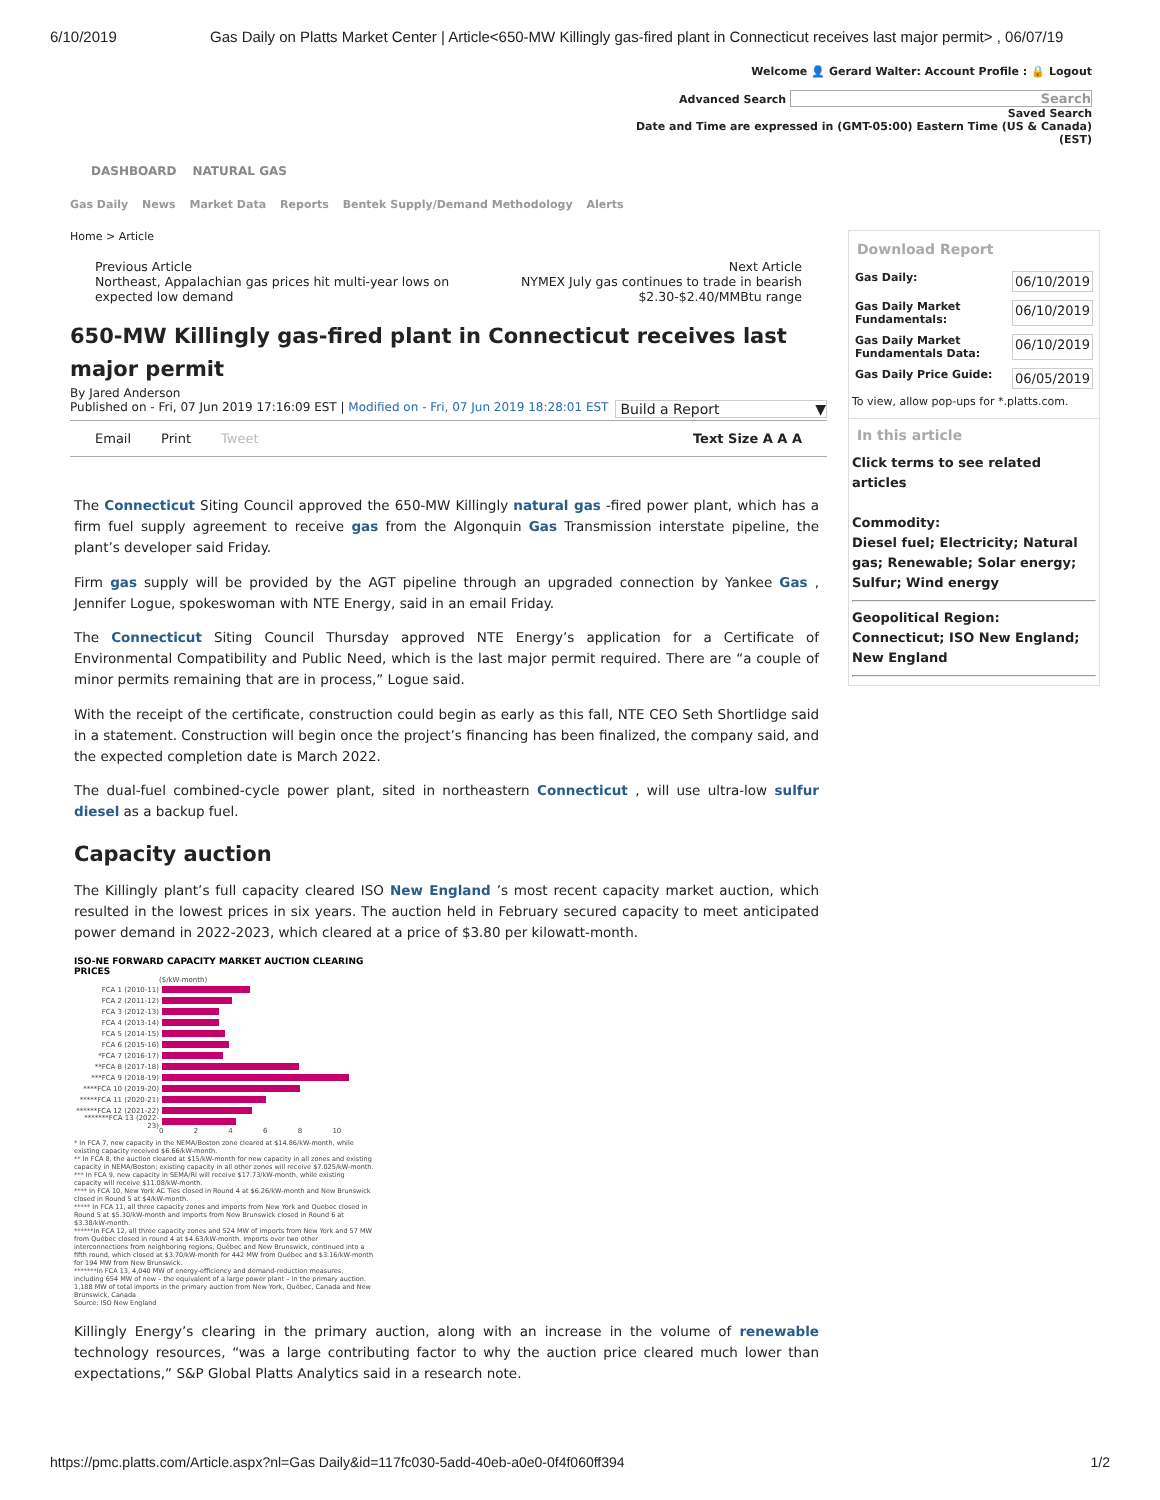6/10/2019 Gas Daily on Platts Market Center | Article<650-MW Killingly gas-fired plant in Connecticut receives last major permit> , 06/07/19
Welcome 👤 Gerard Walter: Account Profile : 🔒 Logout
Advanced Search Search
Saved Search
Date and Time are expressed in (GMT-05:00) Eastern Time (US & Canada)
(EST)
DASHBOARD NATURAL GAS
Gas Daily News Market Data Reports Bentek Supply/Demand Methodology Alerts
Home > Article
Previous Article
Northeast, Appalachian gas prices hit multi-year lows on
expected low demand
Next Article
NYMEX July gas continues to trade in bearish
$2.30-$2.40/MMBtu range
650-MW Killingly gas-fired plant in Connecticut receives last major permit
By Jared Anderson
Published on - Fri, 07 Jun 2019 17:16:09 EST | Modified on - Fri, 07 Jun 2019 18:28:01 EST Build a Report ▼
Email Print Tweet Text Size A A A
The Connecticut Siting Council approved the 650-MW Killingly natural gas -fired power plant, which has a firm fuel supply agreement to receive gas from the Algonquin Gas Transmission interstate pipeline, the plant’s developer said Friday.
Firm gas supply will be provided by the AGT pipeline through an upgraded connection by Yankee Gas , Jennifer Logue, spokeswoman with NTE Energy, said in an email Friday.
The Connecticut Siting Council Thursday approved NTE Energy’s application for a Certificate of Environmental Compatibility and Public Need, which is the last major permit required. There are “a couple of minor permits remaining that are in process,” Logue said.
With the receipt of the certificate, construction could begin as early as this fall, NTE CEO Seth Shortlidge said in a statement. Construction will begin once the project’s financing has been finalized, the company said, and the expected completion date is March 2022.
The dual-fuel combined-cycle power plant, sited in northeastern Connecticut , will use ultra-low sulfur diesel as a backup fuel.
Capacity auction
The Killingly plant’s full capacity cleared ISO New England ’s most recent capacity market auction, which resulted in the lowest prices in six years. The auction held in February secured capacity to meet anticipated power demand in 2022-2023, which cleared at a price of $3.80 per kilowatt-month.
ISO-NE FORWARD CAPACITY MARKET AUCTION CLEARING PRICES
($/kW-month)
FCA 1 (2010-11)
FCA 2 (2011-12)
FCA 3 (2012-13)
FCA 4 (2013-14)
FCA 5 (2014-15)
FCA 6 (2015-16)
*FCA 7 (2016-17)
**FCA 8 (2017-18)
***FCA 9 (2018-19)
****FCA 10 (2019-20)
*****FCA 11 (2020-21)
******FCA 12 (2021-22)
*******FCA 13 (2022-23)
0 2 4 6 8 10
* In FCA 7, new capacity in the NEMA/Boston zone cleared at $14.86/kW-month, while existing capacity received $6.66/kW-month.
** In FCA 8, the auction cleared at $15/kW-month for new capacity in all zones and existing capacity in NEMA/Boston; existing capacity in all other zones will receive $7.025/kW-month.
*** In FCA 9, new capacity in SEMA/RI will receive $17.73/kW-month, while existing capacity will receive $11.08/kW-month.
**** In FCA 10, New York AC Ties closed in Round 4 at $6.26/kW-month and New Brunswick closed in Round 5 at $4/kW-month.
***** In FCA 11, all three capacity zones and imports from New York and Quebec closed in Round 5 at $5.30/kW-month and imports from New Brunswick closed in Round 6 at $3.38/kW-month.
******In FCA 12, all three capacity zones and 524 MW of imports from New York and 57 MW from Québec closed in round 4 at $4.63/kW-month. Imports over two other interconnections from neighboring regions, Québec and New Brunswick, continued into a fifth round, which closed at $3.70/kW-month for 442 MW from Québec and $3.16/kW-month for 194 MW from New Brunswick.
*******In FCA 13, 4,040 MW of energy-efficiency and demand-reduction measures, including 654 MW of new – the equivalent of a large power plant – in the primary auction. 1,188 MW of total imports in the primary auction from New York, Québec, Canada and New Brunswick, Canada
Source: ISO New England
Killingly Energy’s clearing in the primary auction, along with an increase in the volume of renewable technology resources, “was a large contributing factor to why the auction price cleared much lower than expectations,” S&P Global Platts Analytics said in a research note.
Download Report
Gas Daily: 06/10/2019
Gas Daily Market
Fundamentals: 06/10/2019
Gas Daily Market
Fundamentals Data: 06/10/2019
Gas Daily Price Guide: 06/05/2019
To view, allow pop-ups for *.platts.com.
In this article
Click terms to see related articles
Commodity:
Diesel fuel; Electricity; Natural gas; Renewable; Solar energy; Sulfur; Wind energy
Geopolitical Region:
Connecticut; ISO New England; New England
https://pmc.platts.com/Article.aspx?nl=Gas Daily&id=117fc030-5add-40eb-a0e0-0f4f060ff394 1/2